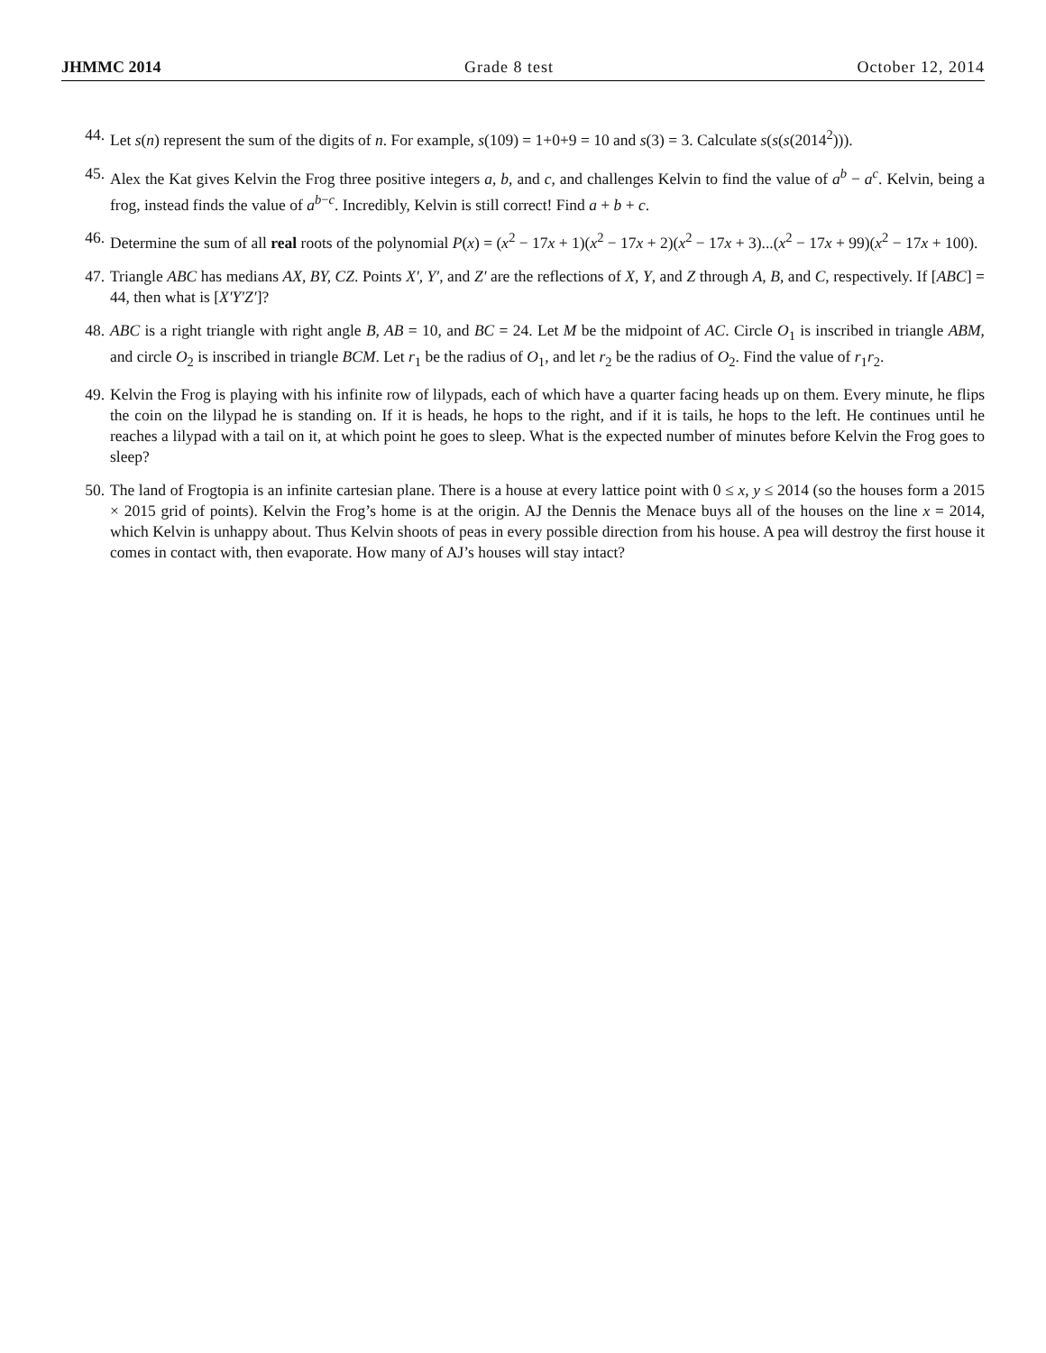JHMMC 2014 Grade 8 test October 12, 2014
44. Let s(n) represent the sum of the digits of n. For example, s(109) = 1+0+9 = 10 and s(3) = 3. Calculate s(s(s(2014<sup>2</sup>))).
45. Alex the Kat gives Kelvin the Frog three positive integers a, b, and c, and challenges Kelvin to find the value of a<sup>b</sup> − a<sup>c</sup>. Kelvin, being a frog, instead finds the value of a<sup>b−c</sup>. Incredibly, Kelvin is still correct! Find a + b + c.
46. Determine the sum of all real roots of the polynomial P(x) = (x<sup>2</sup> − 17x + 1)(x<sup>2</sup> − 17x + 2)(x<sup>2</sup> − 17x + 3)...(x<sup>2</sup> − 17x + 99)(x<sup>2</sup> − 17x + 100).
47. Triangle ABC has medians AX, BY, CZ. Points X′, Y′, and Z′ are the reflections of X, Y, and Z through A, B, and C, respectively. If [ABC] = 44, then what is [X′Y′Z′]?
48. ABC is a right triangle with right angle B, AB = 10, and BC = 24. Let M be the midpoint of AC. Circle O<sub>1</sub> is inscribed in triangle ABM, and circle O<sub>2</sub> is inscribed in triangle BCM. Let r<sub>1</sub> be the radius of O<sub>1</sub>, and let r<sub>2</sub> be the radius of O<sub>2</sub>. Find the value of r<sub>1</sub>r<sub>2</sub>.
49. Kelvin the Frog is playing with his infinite row of lilypads, each of which have a quarter facing heads up on them. Every minute, he flips the coin on the lilypad he is standing on. If it is heads, he hops to the right, and if it is tails, he hops to the left. He continues until he reaches a lilypad with a tail on it, at which point he goes to sleep. What is the expected number of minutes before Kelvin the Frog goes to sleep?
50. The land of Frogtopia is an infinite cartesian plane. There is a house at every lattice point with 0 ≤ x, y ≤ 2014 (so the houses form a 2015 × 2015 grid of points). Kelvin the Frog’s home is at the origin. AJ the Dennis the Menace buys all of the houses on the line x = 2014, which Kelvin is unhappy about. Thus Kelvin shoots of peas in every possible direction from his house. A pea will destroy the first house it comes in contact with, then evaporate. How many of AJ’s houses will stay intact?